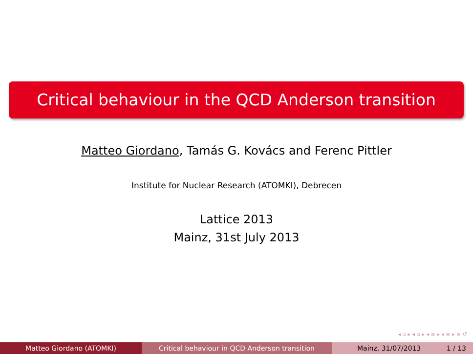Critical behaviour in the QCD Anderson transition
Matteo Giordano, Tamás G. Kovács and Ferenc Pittler
Institute for Nuclear Research (ATOMKI), Debrecen
Lattice 2013
Mainz, 31st July 2013
◂ ▫ ▸ ◂ ▫ ▸ ◂ ≡ ▸ ◂ ≡ ▸ ≡ ↺
Matteo Giordano (ATOMKI) Critical behaviour in QCD Anderson transition Mainz, 31/07/2013 1 / 13